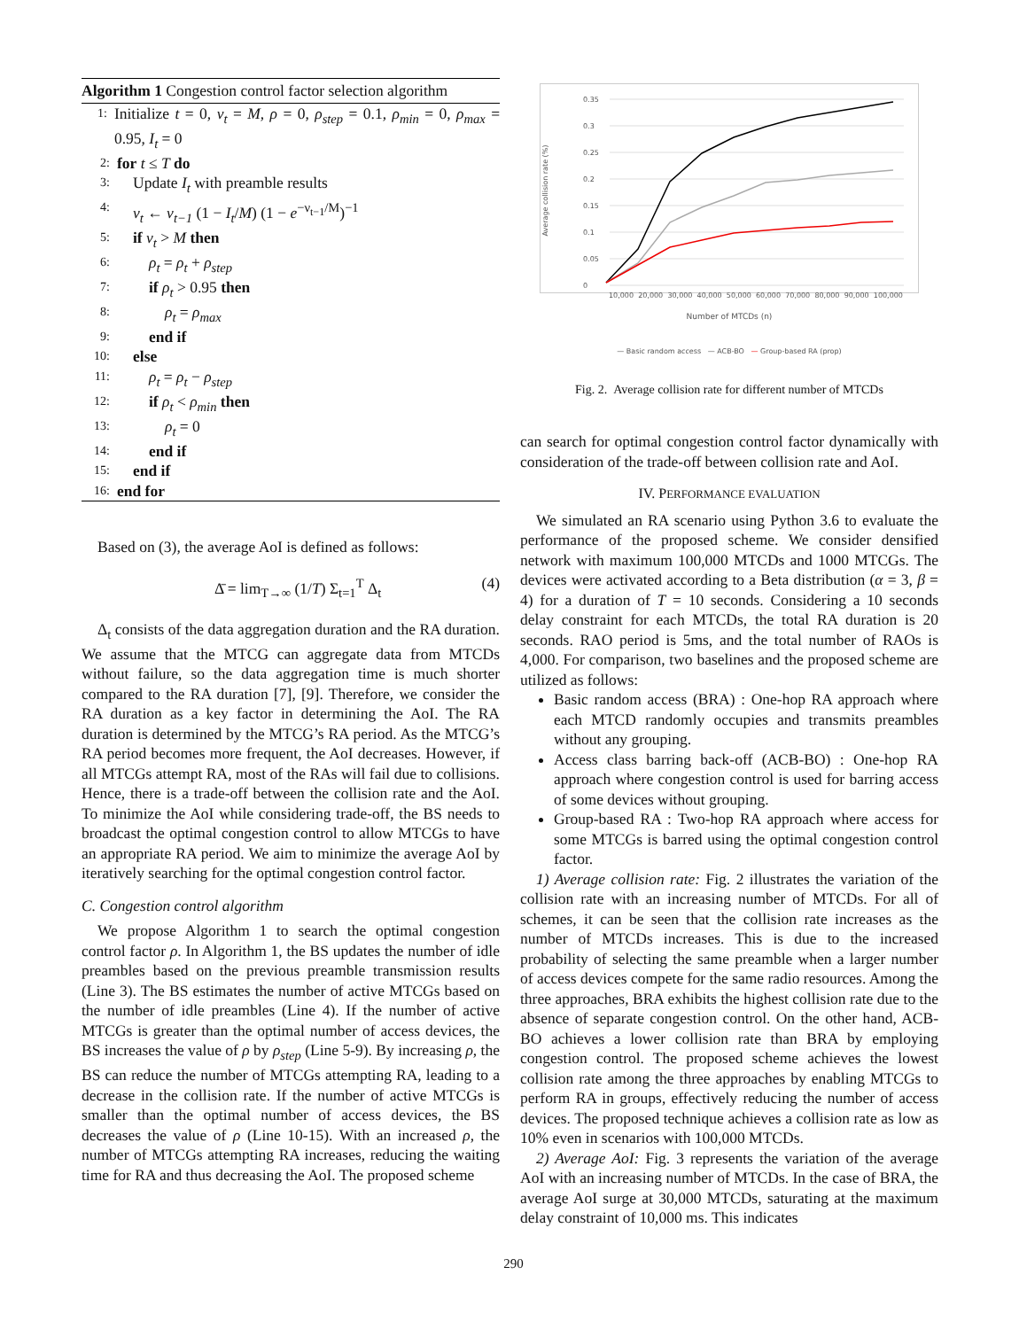Algorithm 1 Congestion control factor selection algorithm
1: Initialize t = 0, ν<sub>t</sub> = M, ρ = 0, ρ<sub>step</sub> = 0.1, ρ<sub>min</sub> = 0, ρ<sub>max</sub> = 0.95, I<sub>t</sub> = 0
2: for t ≤ T do
3: Update I<sub>t</sub> with preamble results
4: ν<sub>t</sub> ← ν<sub>t−1</sub> (1 − I<sub>t</sub>/M) (1 − e<sup>−ν<sub>t−1</sub>/M</sup>)<sup>−1</sup>
5: if ν<sub>t</sub> > M then
6: ρ<sub>t</sub> = ρ<sub>t</sub> + ρ<sub>step</sub>
7: if ρ<sub>t</sub> > 0.95 then
8: ρ<sub>t</sub> = ρ<sub>max</sub>
9: end if
10: else
11: ρ<sub>t</sub> = ρ<sub>t</sub> − ρ<sub>step</sub>
12: if ρ<sub>t</sub> < ρ<sub>min</sub> then
13: ρ<sub>t</sub> = 0
14: end if
15: end if
16: end for
Based on (3), the average AoI is defined as follows:
Δ̄ = lim<sub>T→∞</sub> (1/T) Σ<sub>t=1</sub><sup>T</sup> Δ<sub>t</sub> (4)
Δ<sub>t</sub> consists of the data aggregation duration and the RA duration. We assume that the MTCG can aggregate data from MTCDs without failure, so the data aggregation time is much shorter compared to the RA duration [7], [9]. Therefore, we consider the RA duration as a key factor in determining the AoI. The RA duration is determined by the MTCG’s RA period. As the MTCG’s RA period becomes more frequent, the AoI decreases. However, if all MTCGs attempt RA, most of the RAs will fail due to collisions. Hence, there is a trade-off between the collision rate and the AoI. To minimize the AoI while considering trade-off, the BS needs to broadcast the optimal congestion control to allow MTCGs to have an appropriate RA period. We aim to minimize the average AoI by iteratively searching for the optimal congestion control factor.
C. Congestion control algorithm
We propose Algorithm 1 to search the optimal congestion control factor ρ. In Algorithm 1, the BS updates the number of idle preambles based on the previous preamble transmission results (Line 3). The BS estimates the number of active MTCGs based on the number of idle preambles (Line 4). If the number of active MTCGs is greater than the optimal number of access devices, the BS increases the value of ρ by ρ<sub>step</sub> (Line 5-9). By increasing ρ, the BS can reduce the number of MTCGs attempting RA, leading to a decrease in the collision rate. If the number of active MTCGs is smaller than the optimal number of access devices, the BS decreases the value of ρ (Line 10-15). With an increased ρ, the number of MTCGs attempting RA increases, reducing the waiting time for RA and thus decreasing the AoI. The proposed scheme
Average collision rate (%)
0.35
0.3
0.25
0.2
0.15
0.1
0.05
0
10,000 20,000 30,000 40,000 50,000 60,000 70,000 80,000 90,000 100,000
Number of MTCDs (n)
— Basic random access — ACB-BO — Group-based RA (prop)
Fig. 2. Average collision rate for different number of MTCDs
can search for optimal congestion control factor dynamically with consideration of the trade-off between collision rate and AoI.
IV. PERFORMANCE EVALUATION
We simulated an RA scenario using Python 3.6 to evaluate the performance of the proposed scheme. We consider densified network with maximum 100,000 MTCDs and 1000 MTCGs. The devices were activated according to a Beta distribution (α = 3, β = 4) for a duration of T = 10 seconds. Considering a 10 seconds delay constraint for each MTCDs, the total RA duration is 20 seconds. RAO period is 5ms, and the total number of RAOs is 4,000. For comparison, two baselines and the proposed scheme are utilized as follows:
Basic random access (BRA) : One-hop RA approach where each MTCD randomly occupies and transmits preambles without any grouping.
Access class barring back-off (ACB-BO) : One-hop RA approach where congestion control is used for barring access of some devices without grouping.
Group-based RA : Two-hop RA approach where access for some MTCGs is barred using the optimal congestion control factor.
1) Average collision rate: Fig. 2 illustrates the variation of the collision rate with an increasing number of MTCDs. For all of schemes, it can be seen that the collision rate increases as the number of MTCDs increases. This is due to the increased probability of selecting the same preamble when a larger number of access devices compete for the same radio resources. Among the three approaches, BRA exhibits the highest collision rate due to the absence of separate congestion control. On the other hand, ACB-BO achieves a lower collision rate than BRA by employing congestion control. The proposed scheme achieves the lowest collision rate among the three approaches by enabling MTCGs to perform RA in groups, effectively reducing the number of access devices. The proposed technique achieves a collision rate as low as 10% even in scenarios with 100,000 MTCDs.
2) Average AoI: Fig. 3 represents the variation of the average AoI with an increasing number of MTCDs. In the case of BRA, the average AoI surge at 30,000 MTCDs, saturating at the maximum delay constraint of 10,000 ms. This indicates
290